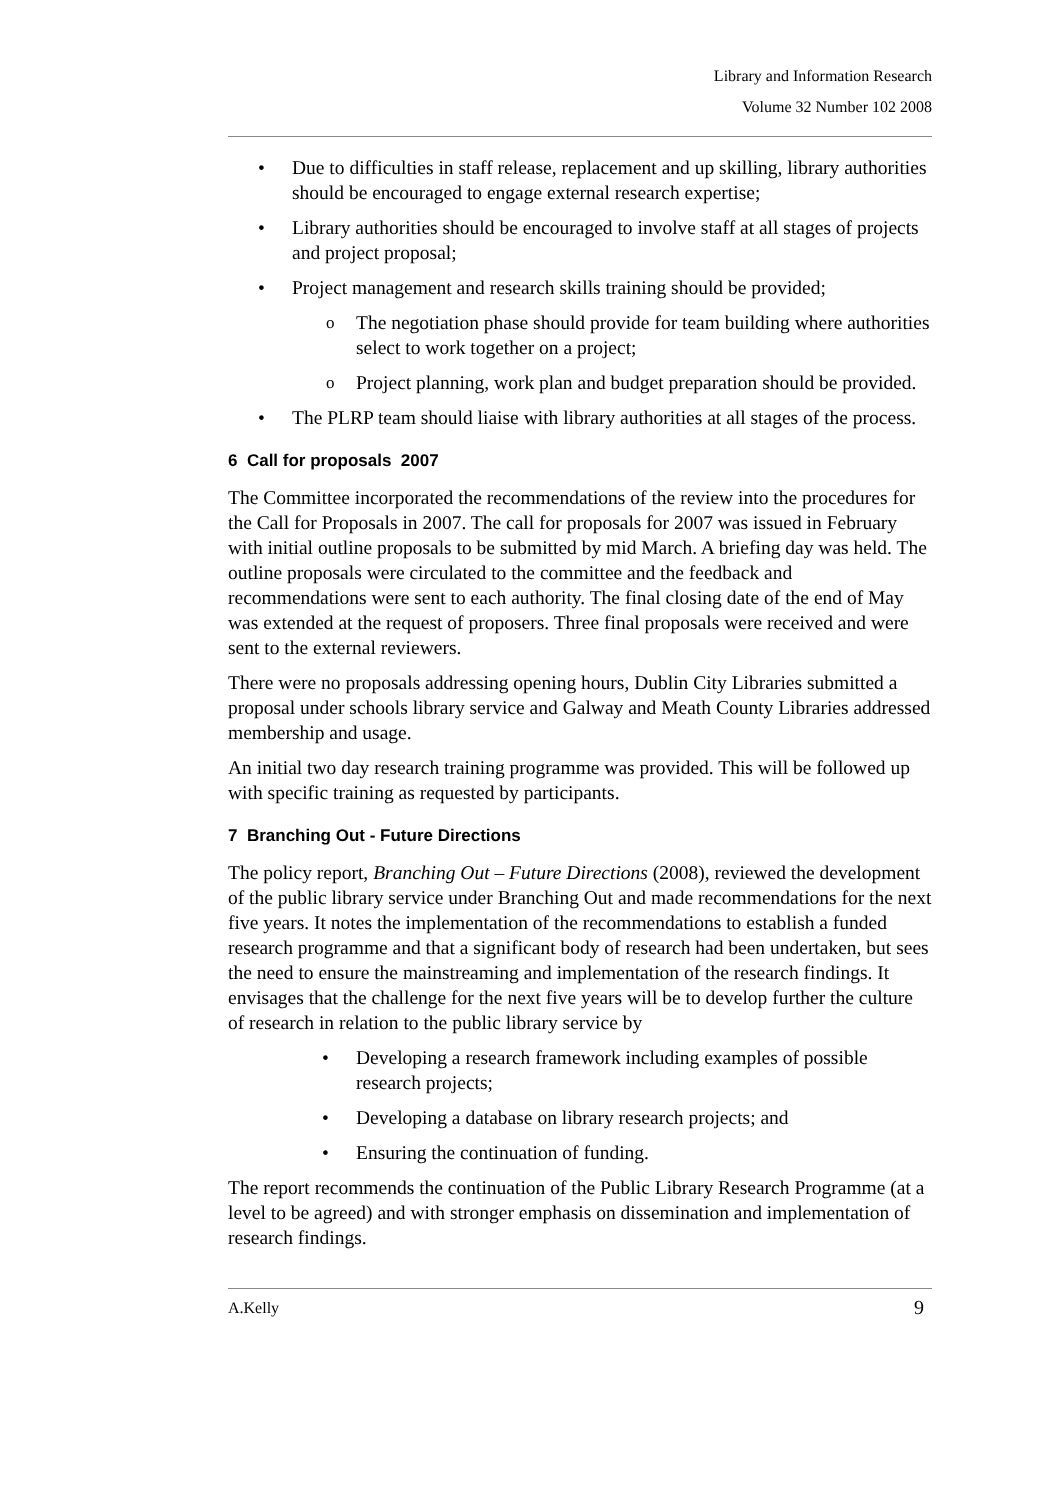Library and Information Research
Volume 32 Number 102 2008
Due to difficulties in staff release, replacement and up skilling, library authorities should be encouraged to engage external research expertise;
Library authorities should be encouraged to involve staff at all stages of projects and project proposal;
Project management and research skills training should be provided;
The negotiation phase should provide for team building where authorities select to work together on a project;
Project planning, work plan and budget preparation should be provided.
The PLRP team should liaise with library authorities at all stages of the process.
6 Call for proposals 2007
The Committee incorporated the recommendations of the review into the procedures for the Call for Proposals in 2007. The call for proposals for 2007 was issued in February with initial outline proposals to be submitted by mid March. A briefing day was held. The outline proposals were circulated to the committee and the feedback and recommendations were sent to each authority. The final closing date of the end of May was extended at the request of proposers. Three final proposals were received and were sent to the external reviewers.
There were no proposals addressing opening hours, Dublin City Libraries submitted a proposal under schools library service and Galway and Meath County Libraries addressed membership and usage.
An initial two day research training programme was provided. This will be followed up with specific training as requested by participants.
7 Branching Out - Future Directions
The policy report, Branching Out – Future Directions (2008), reviewed the development of the public library service under Branching Out and made recommendations for the next five years. It notes the implementation of the recommendations to establish a funded research programme and that a significant body of research had been undertaken, but sees the need to ensure the mainstreaming and implementation of the research findings. It envisages that the challenge for the next five years will be to develop further the culture of research in relation to the public library service by
Developing a research framework including examples of possible research projects;
Developing a database on library research projects; and
Ensuring the continuation of funding.
The report recommends the continuation of the Public Library Research Programme (at a level to be agreed) and with stronger emphasis on dissemination and implementation of research findings.
A.Kelly 9